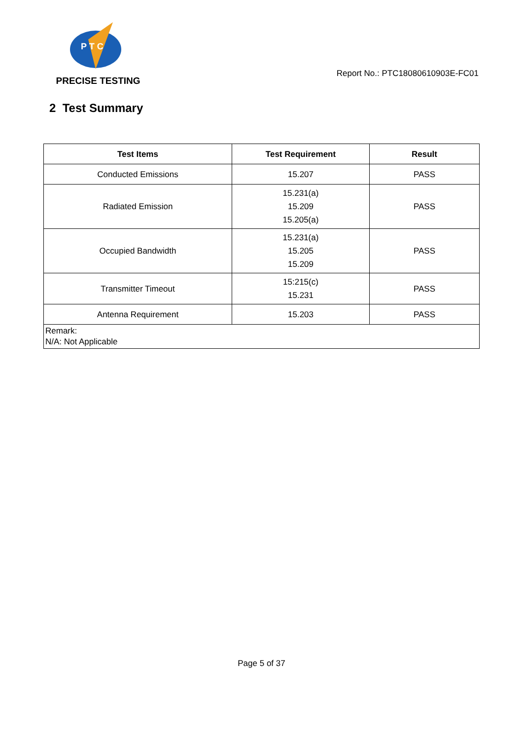P T C
PRECISE TESTING
Report No.: PTC18080610903E-FC01
2 Test Summary
| Test Items | Test Requirement | Result |
| --- | --- | --- |
| Conducted Emissions | 15.207 | PASS |
| Radiated Emission | 15.231(a) 15.209 15.205(a) | PASS |
| Occupied Bandwidth | 15.231(a) 15.205 15.209 | PASS |
| Transmitter Timeout | 15:215(c) 15.231 | PASS |
| Antenna Requirement | 15.203 | PASS |
| Remark: N/A: Not Applicable | | |
Page 5 of 37